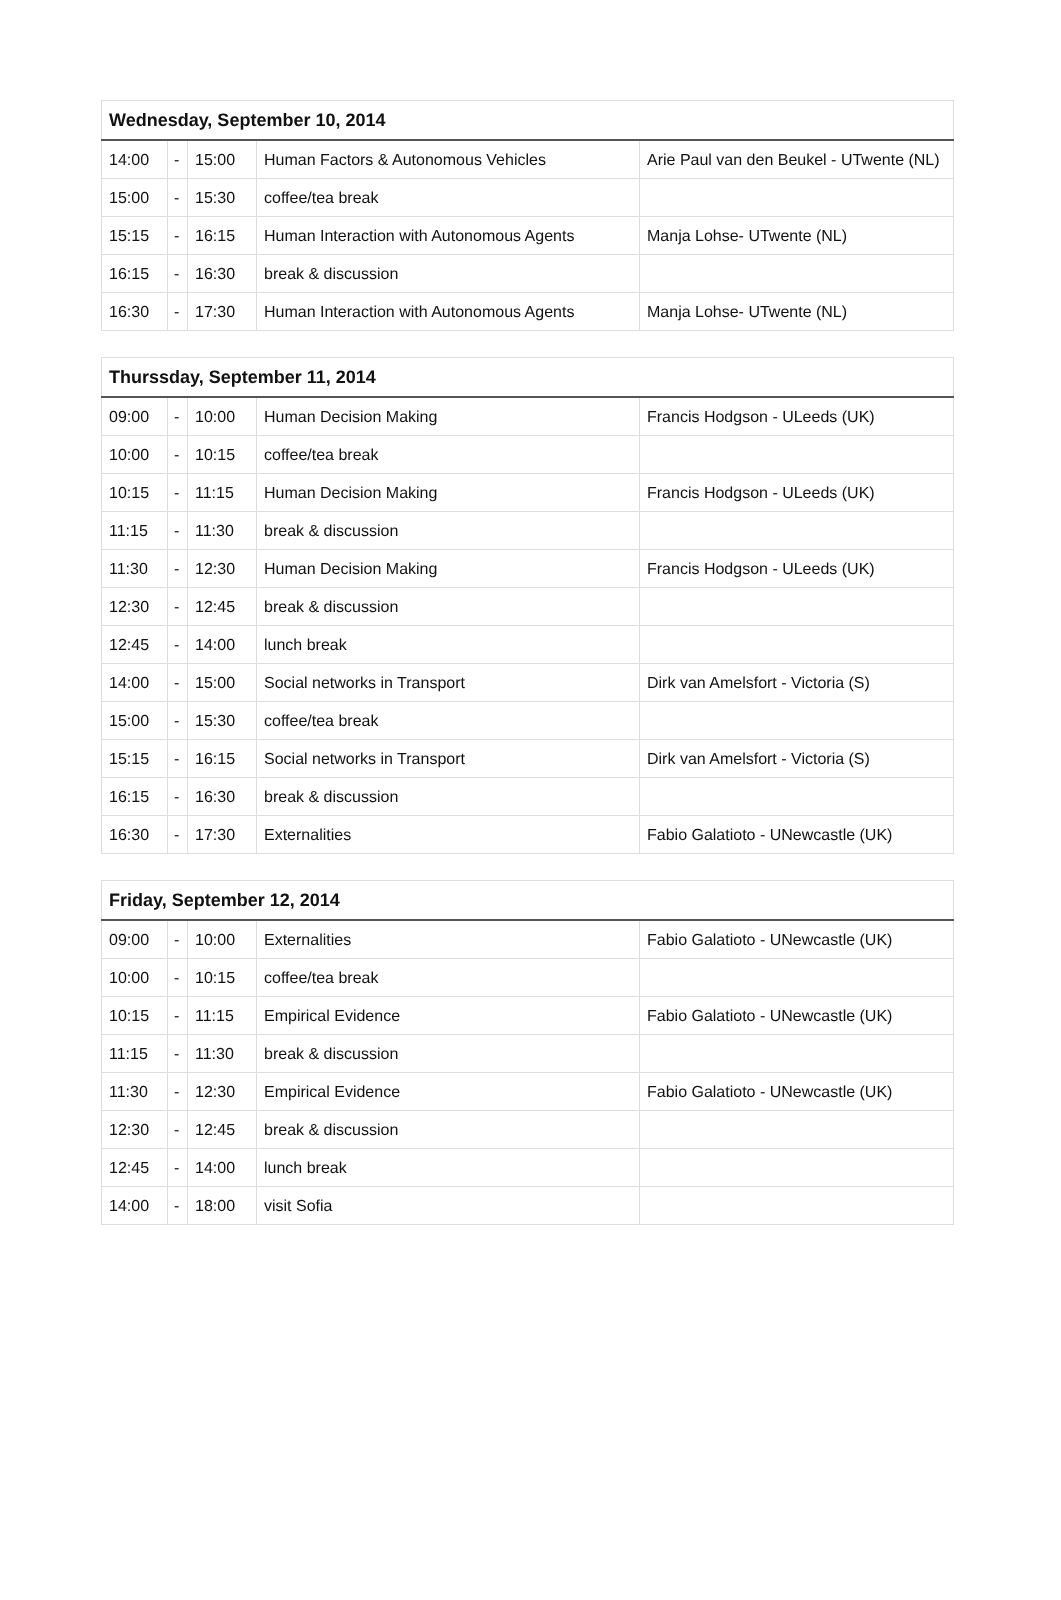| Wednesday, September 10, 2014 | | | | |
| --- | --- | --- | --- | --- |
| 14:00 | - | 15:00 | Human Factors & Autonomous Vehicles | Arie Paul van den Beukel - UTwente (NL) |
| 15:00 | - | 15:30 | coffee/tea break | |
| 15:15 | - | 16:15 | Human Interaction with Autonomous Agents | Manja Lohse- UTwente (NL) |
| 16:15 | - | 16:30 | break & discussion | |
| 16:30 | - | 17:30 | Human Interaction with Autonomous Agents | Manja Lohse- UTwente (NL) |
| Thurssday, September 11, 2014 | | | | |
| --- | --- | --- | --- | --- |
| 09:00 | - | 10:00 | Human Decision Making | Francis Hodgson - ULeeds (UK) |
| 10:00 | - | 10:15 | coffee/tea break | |
| 10:15 | - | 11:15 | Human Decision Making | Francis Hodgson - ULeeds (UK) |
| 11:15 | - | 11:30 | break & discussion | |
| 11:30 | - | 12:30 | Human Decision Making | Francis Hodgson - ULeeds (UK) |
| 12:30 | - | 12:45 | break & discussion | |
| 12:45 | - | 14:00 | lunch break | |
| 14:00 | - | 15:00 | Social networks in Transport | Dirk van Amelsfort - Victoria (S) |
| 15:00 | - | 15:30 | coffee/tea break | |
| 15:15 | - | 16:15 | Social networks in Transport | Dirk van Amelsfort - Victoria (S) |
| 16:15 | - | 16:30 | break & discussion | |
| 16:30 | - | 17:30 | Externalities | Fabio Galatioto - UNewcastle (UK) |
| Friday, September 12, 2014 | | | | |
| --- | --- | --- | --- | --- |
| 09:00 | - | 10:00 | Externalities | Fabio Galatioto - UNewcastle (UK) |
| 10:00 | - | 10:15 | coffee/tea break | |
| 10:15 | - | 11:15 | Empirical Evidence | Fabio Galatioto - UNewcastle (UK) |
| 11:15 | - | 11:30 | break & discussion | |
| 11:30 | - | 12:30 | Empirical Evidence | Fabio Galatioto - UNewcastle (UK) |
| 12:30 | - | 12:45 | break & discussion | |
| 12:45 | - | 14:00 | lunch break | |
| 14:00 | - | 18:00 | visit Sofia | |